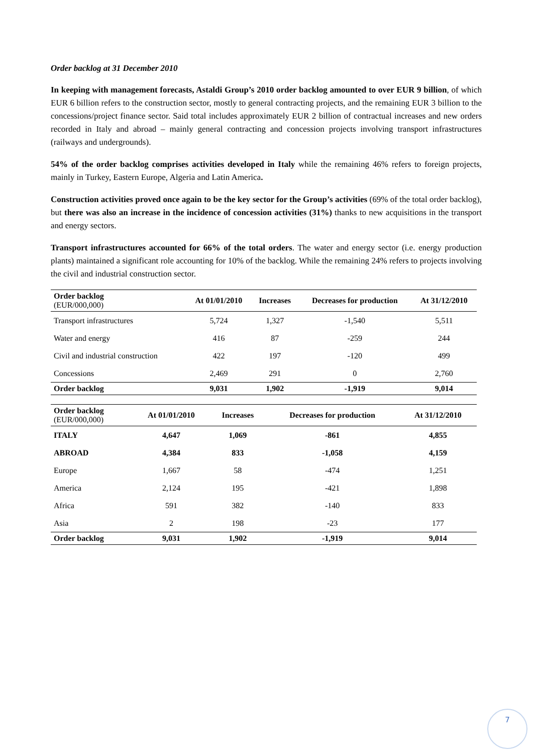Order backlog at 31 December 2010
In keeping with management forecasts, Astaldi Group’s 2010 order backlog amounted to over EUR 9 billion, of which EUR 6 billion refers to the construction sector, mostly to general contracting projects, and the remaining EUR 3 billion to the concessions/project finance sector. Said total includes approximately EUR 2 billion of contractual increases and new orders recorded in Italy and abroad – mainly general contracting and concession projects involving transport infrastructures (railways and undergrounds).
54% of the order backlog comprises activities developed in Italy while the remaining 46% refers to foreign projects, mainly in Turkey, Eastern Europe, Algeria and Latin America.
Construction activities proved once again to be the key sector for the Group’s activities (69% of the total order backlog), but there was also an increase in the incidence of concession activities (31%) thanks to new acquisitions in the transport and energy sectors.
Transport infrastructures accounted for 66% of the total orders. The water and energy sector (i.e. energy production plants) maintained a significant role accounting for 10% of the backlog. While the remaining 24% refers to projects involving the civil and industrial construction sector.
| Order backlog (EUR/000,000) | At 01/01/2010 | Increases | Decreases for production | At 31/12/2010 |
| --- | --- | --- | --- | --- |
| Transport infrastructures | 5,724 | 1,327 | -1,540 | 5,511 |
| Water and energy | 416 | 87 | -259 | 244 |
| Civil and industrial construction | 422 | 197 | -120 | 499 |
| Concessions | 2,469 | 291 | 0 | 2,760 |
| Order backlog | 9,031 | 1,902 | -1,919 | 9,014 |
| Order backlog (EUR/000,000) | At 01/01/2010 | Increases | Decreases for production | At 31/12/2010 |
| --- | --- | --- | --- | --- |
| ITALY | 4,647 | 1,069 | -861 | 4,855 |
| ABROAD | 4,384 | 833 | -1,058 | 4,159 |
| Europe | 1,667 | 58 | -474 | 1,251 |
| America | 2,124 | 195 | -421 | 1,898 |
| Africa | 591 | 382 | -140 | 833 |
| Asia | 2 | 198 | -23 | 177 |
| Order backlog | 9,031 | 1,902 | -1,919 | 9,014 |
7